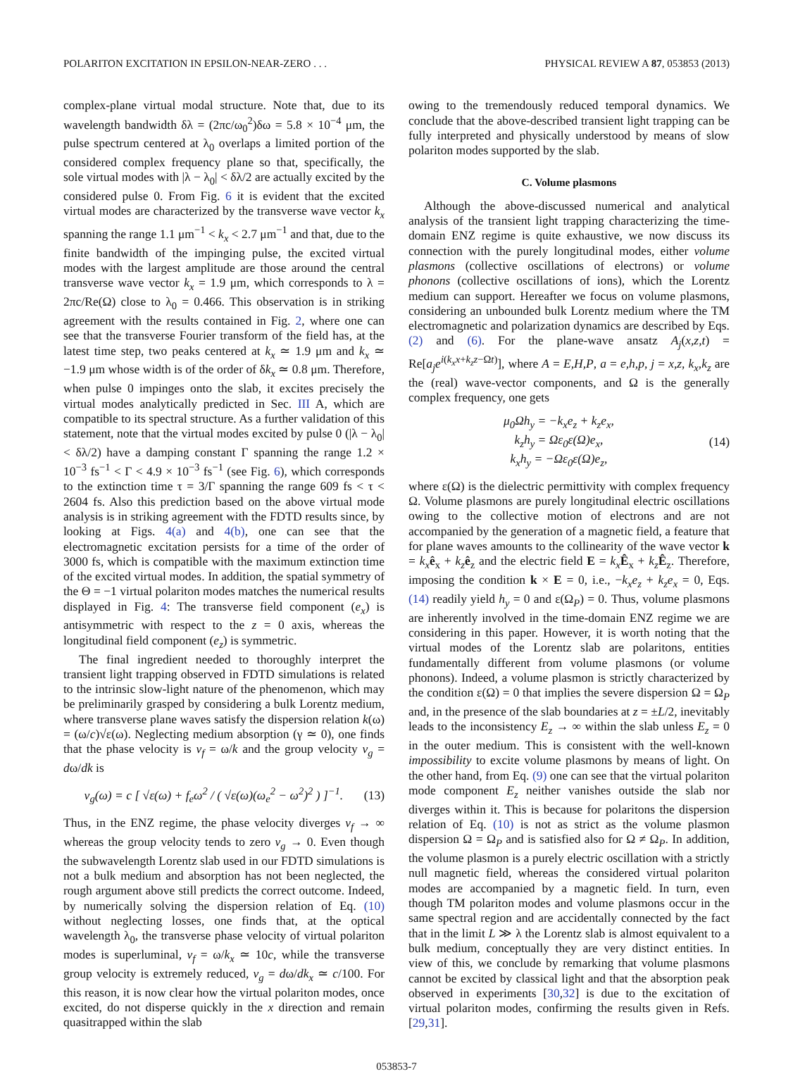POLARITON EXCITATION IN EPSILON-NEAR-ZERO . . . PHYSICAL REVIEW A 87, 053853 (2013)
complex-plane virtual modal structure. Note that, due to its wavelength bandwidth δλ = (2πc/ω<sub>0</sub><sup>2</sup>)δω = 5.8 × 10<sup>−4</sup> μm, the pulse spectrum centered at λ<sub>0</sub> overlaps a limited portion of the considered complex frequency plane so that, specifically, the sole virtual modes with |λ − λ<sub>0</sub>| < δλ/2 are actually excited by the considered pulse 0. From Fig. 6 it is evident that the excited virtual modes are characterized by the transverse wave vector k<sub>x</sub> spanning the range 1.1 μm<sup>−1</sup> < k<sub>x</sub> < 2.7 μm<sup>−1</sup> and that, due to the finite bandwidth of the impinging pulse, the excited virtual modes with the largest amplitude are those around the central transverse wave vector k<sub>x</sub> = 1.9 μm, which corresponds to λ = 2πc/Re(Ω) close to λ<sub>0</sub> = 0.466. This observation is in striking agreement with the results contained in Fig. 2, where one can see that the transverse Fourier transform of the field has, at the latest time step, two peaks centered at k<sub>x</sub> ≃ 1.9 μm and k<sub>x</sub> ≃ −1.9 μm whose width is of the order of δk<sub>x</sub> ≃ 0.8 μm. Therefore, when pulse 0 impinges onto the slab, it excites precisely the virtual modes analytically predicted in Sec. III A, which are compatible to its spectral structure. As a further validation of this statement, note that the virtual modes excited by pulse 0 (|λ − λ<sub>0</sub>| < δλ/2) have a damping constant Γ spanning the range 1.2 × 10<sup>−3</sup> fs<sup>−1</sup> < Γ < 4.9 × 10<sup>−3</sup> fs<sup>−1</sup> (see Fig. 6), which corresponds to the extinction time τ = 3/Γ spanning the range 609 fs < τ < 2604 fs. Also this prediction based on the above virtual mode analysis is in striking agreement with the FDTD results since, by looking at Figs. 4(a) and 4(b), one can see that the electromagnetic excitation persists for a time of the order of 3000 fs, which is compatible with the maximum extinction time of the excited virtual modes. In addition, the spatial symmetry of the Θ = −1 virtual polariton modes matches the numerical results displayed in Fig. 4: The transverse field component (e<sub>x</sub>) is antisymmetric with respect to the z = 0 axis, whereas the longitudinal field component (e<sub>z</sub>) is symmetric.
The final ingredient needed to thoroughly interpret the transient light trapping observed in FDTD simulations is related to the intrinsic slow-light nature of the phenomenon, which may be preliminarily grasped by considering a bulk Lorentz medium, where transverse plane waves satisfy the dispersion relation k(ω) = (ω/c)√ε(ω). Neglecting medium absorption (γ ≃ 0), one finds that the phase velocity is v<sub>f</sub> = ω/k and the group velocity v<sub>g</sub> = dω/dk is
v<sub>g</sub>(ω) = c [ √ε(ω) + f<sub>e</sub>ω<sup>2</sup> / ( √ε(ω)(ω<sub>e</sub><sup>2</sup> − ω<sup>2</sup>)<sup>2</sup> ) ]<sup>−1</sup>. (13)
Thus, in the ENZ regime, the phase velocity diverges v<sub>f</sub> → ∞ whereas the group velocity tends to zero v<sub>g</sub> → 0. Even though the subwavelength Lorentz slab used in our FDTD simulations is not a bulk medium and absorption has not been neglected, the rough argument above still predicts the correct outcome. Indeed, by numerically solving the dispersion relation of Eq. (10) without neglecting losses, one finds that, at the optical wavelength λ<sub>0</sub>, the transverse phase velocity of virtual polariton modes is superluminal, v<sub>f</sub> = ω/k<sub>x</sub> ≃ 10c, while the transverse group velocity is extremely reduced, v<sub>g</sub> = dω/dk<sub>x</sub> ≃ c/100. For this reason, it is now clear how the virtual polariton modes, once excited, do not disperse quickly in the x direction and remain quasitrapped within the slab
owing to the tremendously reduced temporal dynamics. We conclude that the above-described transient light trapping can be fully interpreted and physically understood by means of slow polariton modes supported by the slab.
C. Volume plasmons
Although the above-discussed numerical and analytical analysis of the transient light trapping characterizing the time-domain ENZ regime is quite exhaustive, we now discuss its connection with the purely longitudinal modes, either volume plasmons (collective oscillations of electrons) or volume phonons (collective oscillations of ions), which the Lorentz medium can support. Hereafter we focus on volume plasmons, considering an unbounded bulk Lorentz medium where the TM electromagnetic and polarization dynamics are described by Eqs. (2) and (6). For the plane-wave ansatz A<sub>j</sub>(x,z,t) = Re[a<sub>j</sub>e<sup>i(k<sub>x</sub>x+k<sub>z</sub>z−Ωt)</sup>], where A = E,H,P, a = e,h,p, j = x,z, k<sub>x</sub>,k<sub>z</sub> are the (real) wave-vector components, and Ω is the generally complex frequency, one gets
μ<sub>0</sub>Ωh<sub>y</sub> = −k<sub>x</sub>e<sub>z</sub> + k<sub>z</sub>e<sub>x</sub>,
k<sub>z</sub>h<sub>y</sub> = Ωε<sub>0</sub>ε(Ω)e<sub>x</sub>,
k<sub>x</sub>h<sub>y</sub> = −Ωε<sub>0</sub>ε(Ω)e<sub>z</sub>, (14)
where ε(Ω) is the dielectric permittivity with complex frequency Ω. Volume plasmons are purely longitudinal electric oscillations owing to the collective motion of electrons and are not accompanied by the generation of a magnetic field, a feature that for plane waves amounts to the collinearity of the wave vector k = k<sub>x</sub> ê<sub>x</sub> + k<sub>z</sub> ê<sub>z</sub> and the electric field E = k<sub>x</sub> Ê<sub>x</sub> + k<sub>z</sub> Ê<sub>z</sub>. Therefore, imposing the condition k × E = 0, i.e., −k<sub>x</sub>e<sub>z</sub> + k<sub>z</sub>e<sub>x</sub> = 0, Eqs. (14) readily yield h<sub>y</sub> = 0 and ε(Ω<sub>P</sub>) = 0. Thus, volume plasmons are inherently involved in the time-domain ENZ regime we are considering in this paper. However, it is worth noting that the virtual modes of the Lorentz slab are polaritons, entities fundamentally different from volume plasmons (or volume phonons). Indeed, a volume plasmon is strictly characterized by the condition ε(Ω) = 0 that implies the severe dispersion Ω = Ω<sub>P</sub> and, in the presence of the slab boundaries at z = ±L/2, inevitably leads to the inconsistency E<sub>z</sub> → ∞ within the slab unless E<sub>z</sub> = 0 in the outer medium. This is consistent with the well-known impossibility to excite volume plasmons by means of light. On the other hand, from Eq. (9) one can see that the virtual polariton mode component E<sub>z</sub> neither vanishes outside the slab nor diverges within it. This is because for polaritons the dispersion relation of Eq. (10) is not as strict as the volume plasmon dispersion Ω = Ω<sub>P</sub> and is satisfied also for Ω ≠ Ω<sub>P</sub>. In addition, the volume plasmon is a purely electric oscillation with a strictly null magnetic field, whereas the considered virtual polariton modes are accompanied by a magnetic field. In turn, even though TM polariton modes and volume plasmons occur in the same spectral region and are accidentally connected by the fact that in the limit L ≫ λ the Lorentz slab is almost equivalent to a bulk medium, conceptually they are very distinct entities. In view of this, we conclude by remarking that volume plasmons cannot be excited by classical light and that the absorption peak observed in experiments [30,32] is due to the excitation of virtual polariton modes, confirming the results given in Refs. [29,31].
053853-7